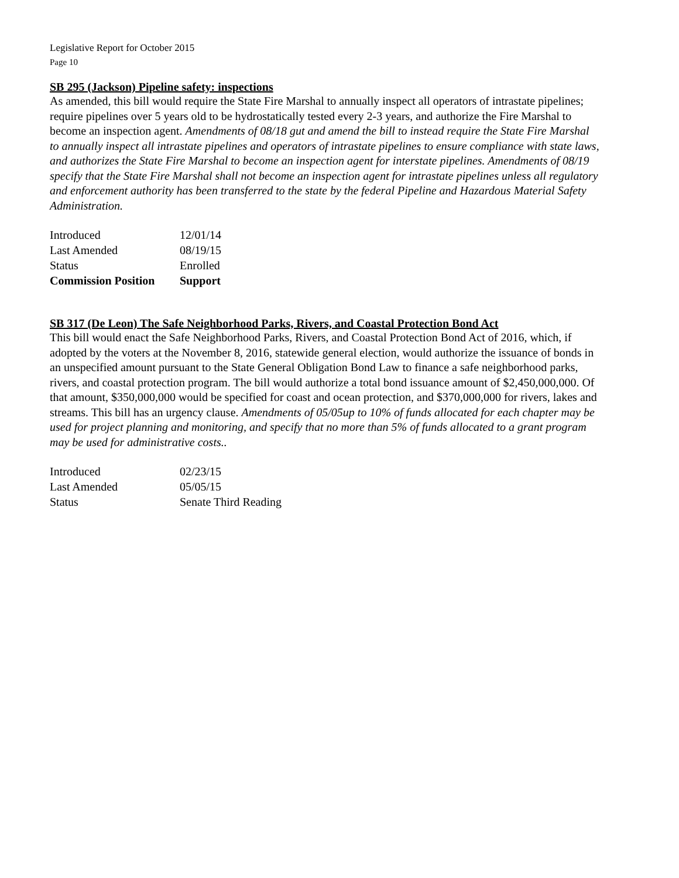Legislative Report for October 2015
Page 10
SB 295 (Jackson) Pipeline safety: inspections
As amended, this bill would require the State Fire Marshal to annually inspect all operators of intrastate pipelines; require pipelines over 5 years old to be hydrostatically tested every 2-3 years, and authorize the Fire Marshal to become an inspection agent. Amendments of 08/18 gut and amend the bill to instead require the State Fire Marshal to annually inspect all intrastate pipelines and operators of intrastate pipelines to ensure compliance with state laws, and authorizes the State Fire Marshal to become an inspection agent for interstate pipelines. Amendments of 08/19 specify that the State Fire Marshal shall not become an inspection agent for intrastate pipelines unless all regulatory and enforcement authority has been transferred to the state by the federal Pipeline and Hazardous Material Safety Administration.
| Introduced | 12/01/14 |
| Last Amended | 08/19/15 |
| Status | Enrolled |
| Commission Position | Support |
SB 317 (De Leon) The Safe Neighborhood Parks, Rivers, and Coastal Protection Bond Act
This bill would enact the Safe Neighborhood Parks, Rivers, and Coastal Protection Bond Act of 2016, which, if adopted by the voters at the November 8, 2016, statewide general election, would authorize the issuance of bonds in an unspecified amount pursuant to the State General Obligation Bond Law to finance a safe neighborhood parks, rivers, and coastal protection program. The bill would authorize a total bond issuance amount of $2,450,000,000. Of that amount, $350,000,000 would be specified for coast and ocean protection, and $370,000,000 for rivers, lakes and streams. This bill has an urgency clause. Amendments of 05/05up to 10% of funds allocated for each chapter may be used for project planning and monitoring, and specify that no more than 5% of funds allocated to a grant program may be used for administrative costs..
| Introduced | 02/23/15 |
| Last Amended | 05/05/15 |
| Status | Senate Third Reading |